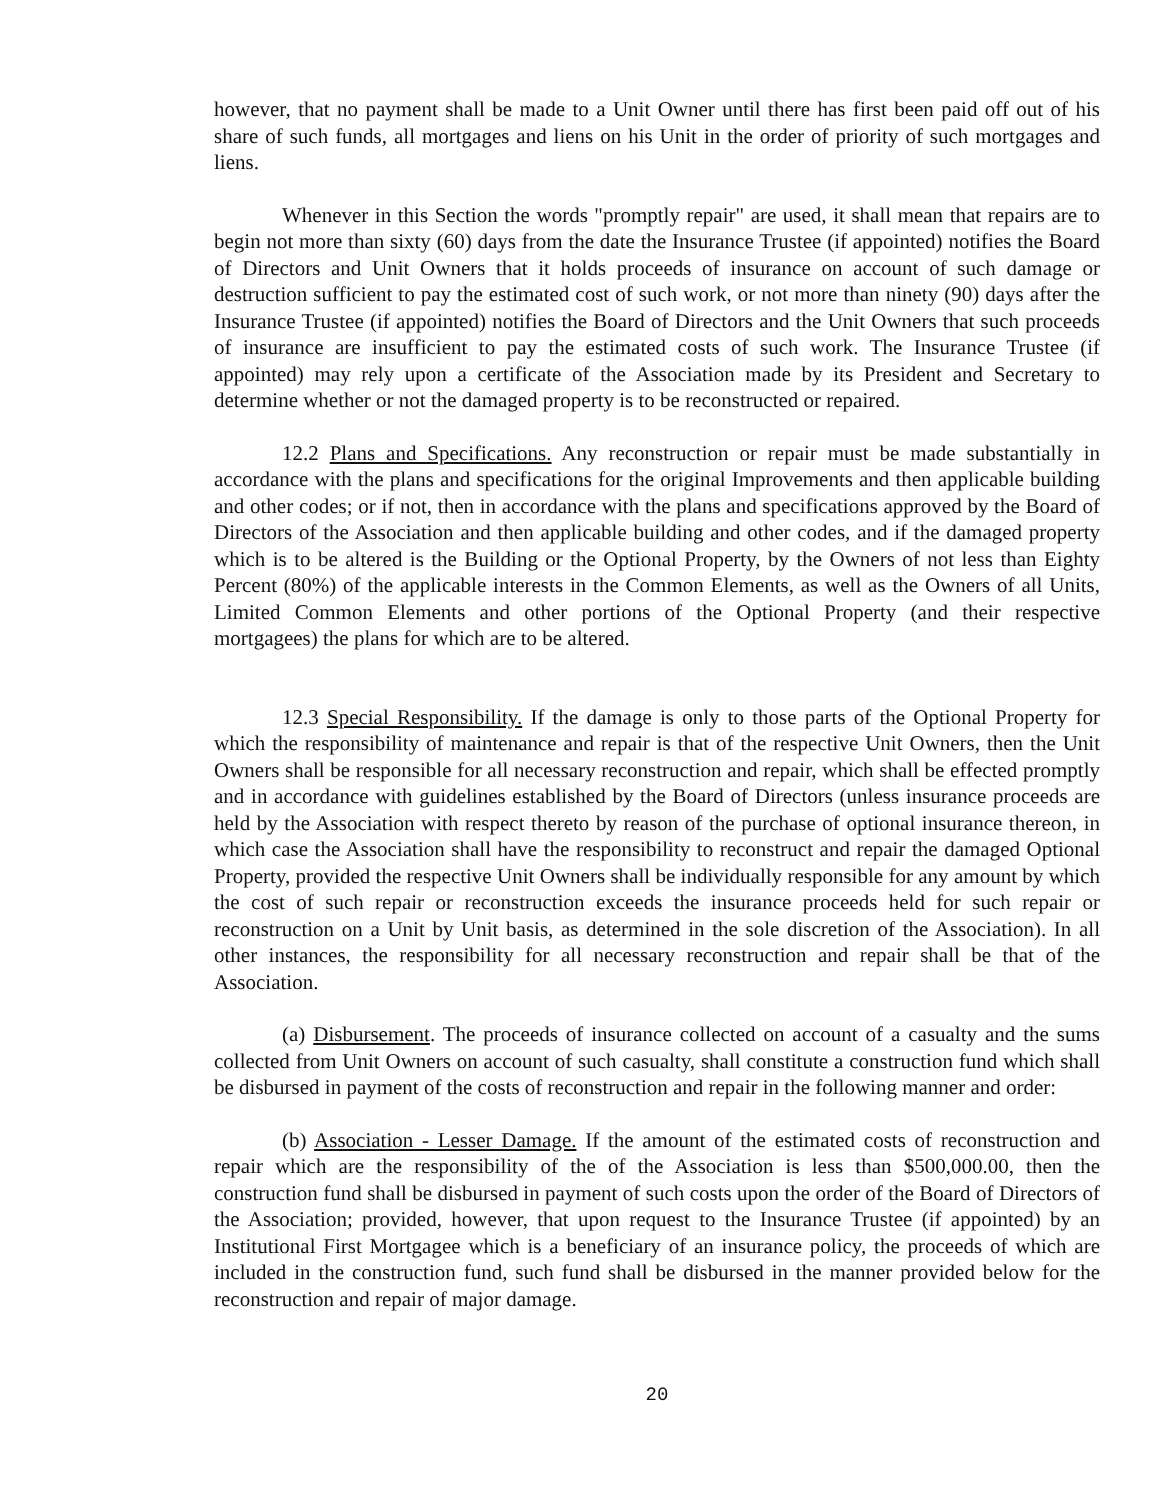however, that no payment shall be made to a Unit Owner until there has first been paid off out of his share of such funds, all mortgages and liens on his Unit in the order of priority of such mortgages and liens.
Whenever in this Section the words "promptly repair" are used, it shall mean that repairs are to begin not more than sixty (60) days from the date the Insurance Trustee (if appointed) notifies the Board of Directors and Unit Owners that it holds proceeds of insurance on account of such damage or destruction sufficient to pay the estimated cost of such work, or not more than ninety (90) days after the Insurance Trustee (if appointed) notifies the Board of Directors and the Unit Owners that such proceeds of insurance are insufficient to pay the estimated costs of such work. The Insurance Trustee (if appointed) may rely upon a certificate of the Association made by its President and Secretary to determine whether or not the damaged property is to be reconstructed or repaired.
12.2 Plans and Specifications. Any reconstruction or repair must be made substantially in accordance with the plans and specifications for the original Improvements and then applicable building and other codes; or if not, then in accordance with the plans and specifications approved by the Board of Directors of the Association and then applicable building and other codes, and if the damaged property which is to be altered is the Building or the Optional Property, by the Owners of not less than Eighty Percent (80%) of the applicable interests in the Common Elements, as well as the Owners of all Units, Limited Common Elements and other portions of the Optional Property (and their respective mortgagees) the plans for which are to be altered.
12.3 Special Responsibility. If the damage is only to those parts of the Optional Property for which the responsibility of maintenance and repair is that of the respective Unit Owners, then the Unit Owners shall be responsible for all necessary reconstruction and repair, which shall be effected promptly and in accordance with guidelines established by the Board of Directors (unless insurance proceeds are held by the Association with respect thereto by reason of the purchase of optional insurance thereon, in which case the Association shall have the responsibility to reconstruct and repair the damaged Optional Property, provided the respective Unit Owners shall be individually responsible for any amount by which the cost of such repair or reconstruction exceeds the insurance proceeds held for such repair or reconstruction on a Unit by Unit basis, as determined in the sole discretion of the Association). In all other instances, the responsibility for all necessary reconstruction and repair shall be that of the Association.
(a) Disbursement. The proceeds of insurance collected on account of a casualty and the sums collected from Unit Owners on account of such casualty, shall constitute a construction fund which shall be disbursed in payment of the costs of reconstruction and repair in the following manner and order:
(b) Association - Lesser Damage. If the amount of the estimated costs of reconstruction and repair which are the responsibility of the of the Association is less than $500,000.00, then the construction fund shall be disbursed in payment of such costs upon the order of the Board of Directors of the Association; provided, however, that upon request to the Insurance Trustee (if appointed) by an Institutional First Mortgagee which is a beneficiary of an insurance policy, the proceeds of which are included in the construction fund, such fund shall be disbursed in the manner provided below for the reconstruction and repair of major damage.
20